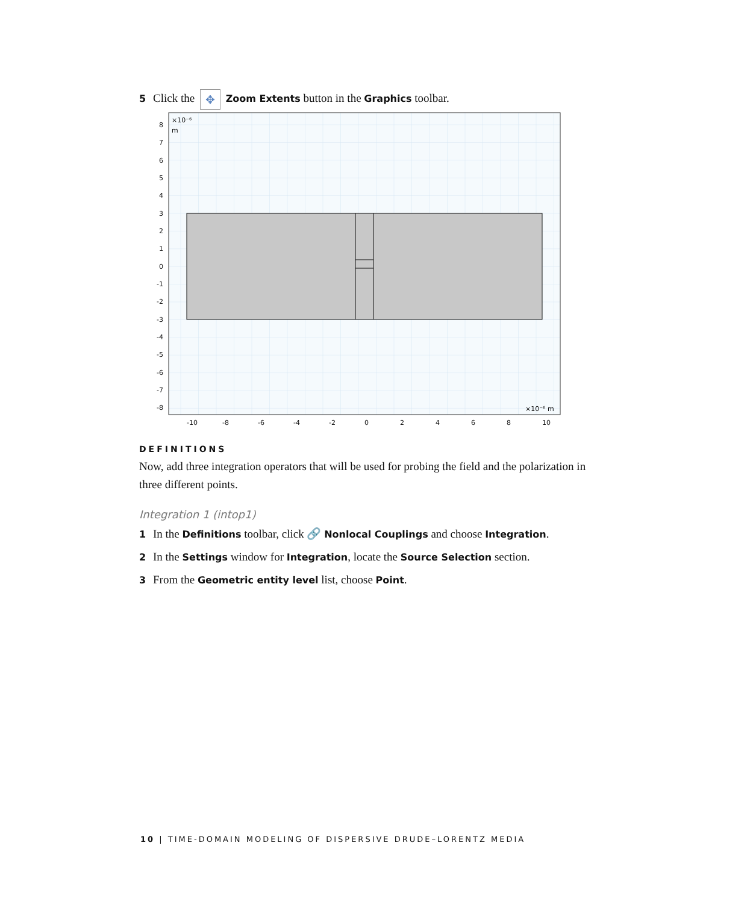5 Click the ✥ Zoom Extents button in the Graphics toolbar.
×10⁻⁶
m
×10⁻⁶ m
8
7
6
5
4
3
2
1
0
-1
-2
-3
-4
-5
-6
-7
-8
-10
-8
-6
-4
-2
0
2
4
6
8
10
DEFINITIONS
Now, add three integration operators that will be used for probing the field and the polarization in three different points.
Integration 1 (intop1)
1 In the Definitions toolbar, click 🔗 Nonlocal Couplings and choose Integration.
2 In the Settings window for Integration, locate the Source Selection section.
3 From the Geometric entity level list, choose Point.
10 | TIME-DOMAIN MODELING OF DISPERSIVE DRUDE–LORENTZ MEDIA